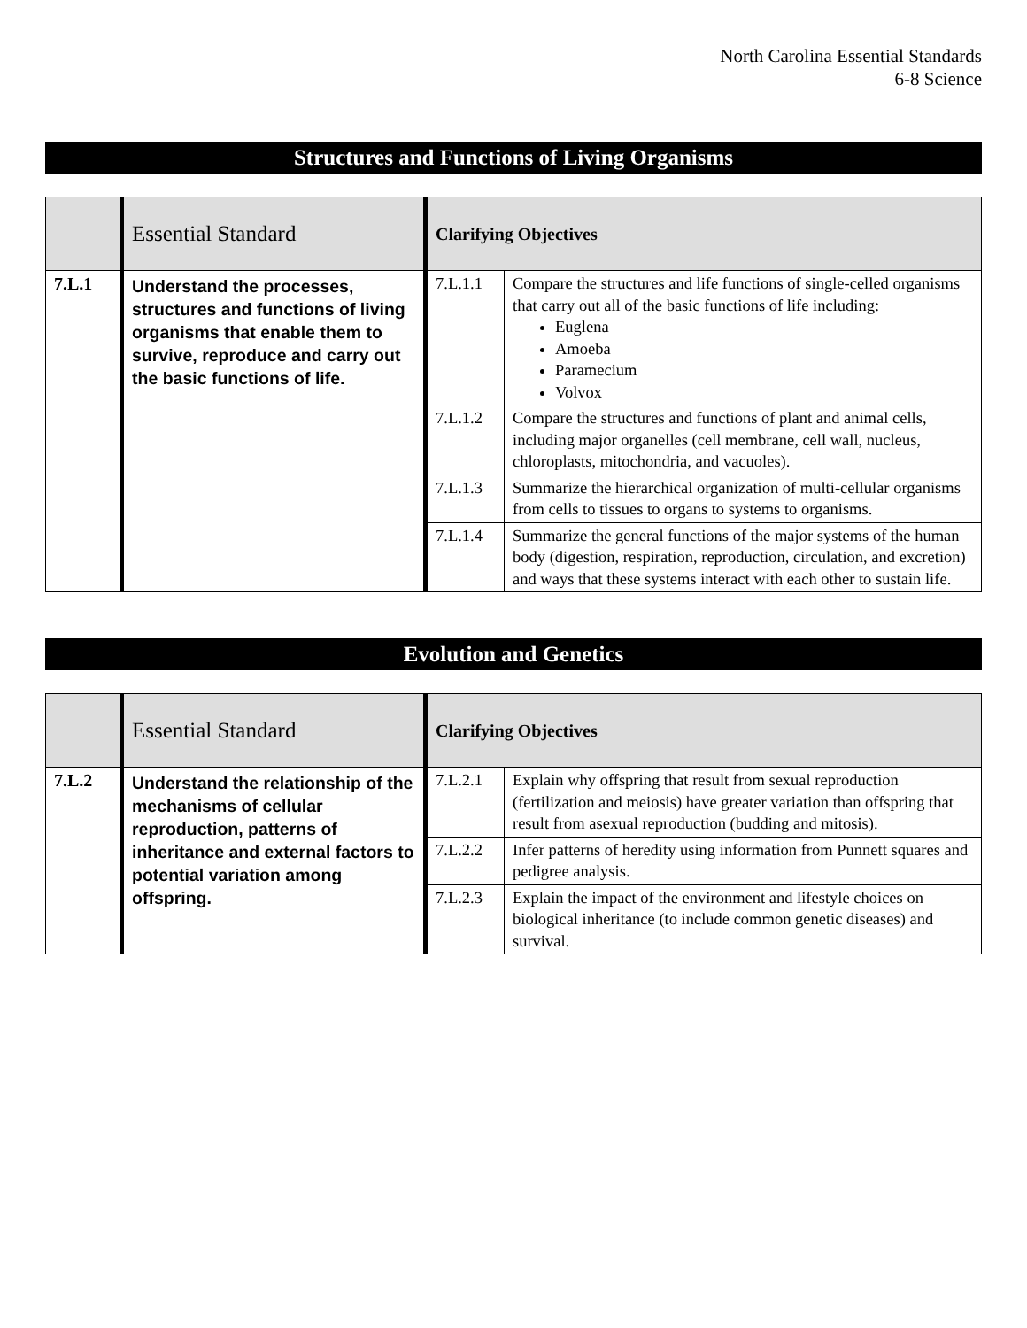North Carolina Essential Standards
6-8 Science
Structures and Functions of Living Organisms
| | Essential Standard | Clarifying Objectives | |
| --- | --- | --- | --- |
| 7.L.1 | Understand the processes, structures and functions of living organisms that enable them to survive, reproduce and carry out the basic functions of life. | 7.L.1.1 | Compare the structures and life functions of single-celled organisms that carry out all of the basic functions of life including: Euglena Amoeba Paramecium Volvox |
| | | 7.L.1.2 | Compare the structures and functions of plant and animal cells, including major organelles (cell membrane, cell wall, nucleus, chloroplasts, mitochondria, and vacuoles). |
| | | 7.L.1.3 | Summarize the hierarchical organization of multi-cellular organisms from cells to tissues to organs to systems to organisms. |
| | | 7.L.1.4 | Summarize the general functions of the major systems of the human body (digestion, respiration, reproduction, circulation, and excretion) and ways that these systems interact with each other to sustain life. |
Evolution and Genetics
| | Essential Standard | Clarifying Objectives | |
| --- | --- | --- | --- |
| 7.L.2 | Understand the relationship of the mechanisms of cellular reproduction, patterns of inheritance and external factors to potential variation among offspring. | 7.L.2.1 | Explain why offspring that result from sexual reproduction (fertilization and meiosis) have greater variation than offspring that result from asexual reproduction (budding and mitosis). |
| | | 7.L.2.2 | Infer patterns of heredity using information from Punnett squares and pedigree analysis. |
| | | 7.L.2.3 | Explain the impact of the environment and lifestyle choices on biological inheritance (to include common genetic diseases) and survival. |